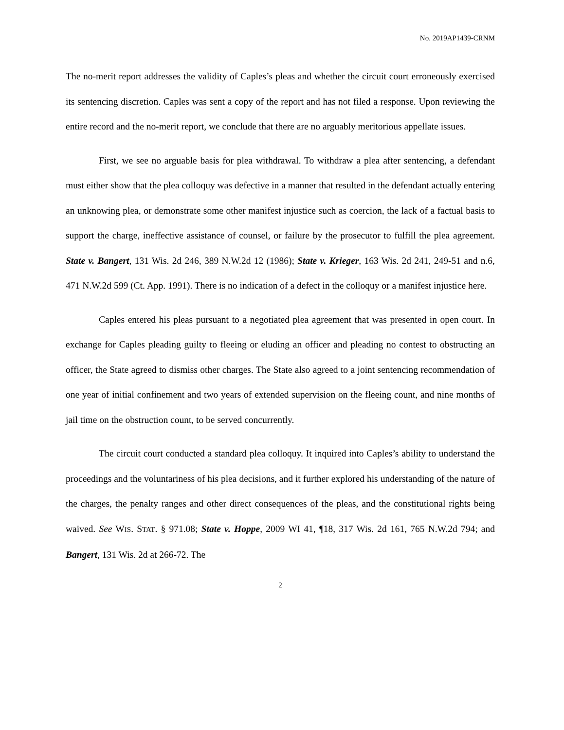No. 2019AP1439-CRNM
The no-merit report addresses the validity of Caples’s pleas and whether the circuit court erroneously exercised its sentencing discretion. Caples was sent a copy of the report and has not filed a response. Upon reviewing the entire record and the no-merit report, we conclude that there are no arguably meritorious appellate issues.
First, we see no arguable basis for plea withdrawal. To withdraw a plea after sentencing, a defendant must either show that the plea colloquy was defective in a manner that resulted in the defendant actually entering an unknowing plea, or demonstrate some other manifest injustice such as coercion, the lack of a factual basis to support the charge, ineffective assistance of counsel, or failure by the prosecutor to fulfill the plea agreement. State v. Bangert, 131 Wis. 2d 246, 389 N.W.2d 12 (1986); State v. Krieger, 163 Wis. 2d 241, 249-51 and n.6, 471 N.W.2d 599 (Ct. App. 1991). There is no indication of a defect in the colloquy or a manifest injustice here.
Caples entered his pleas pursuant to a negotiated plea agreement that was presented in open court. In exchange for Caples pleading guilty to fleeing or eluding an officer and pleading no contest to obstructing an officer, the State agreed to dismiss other charges. The State also agreed to a joint sentencing recommendation of one year of initial confinement and two years of extended supervision on the fleeing count, and nine months of jail time on the obstruction count, to be served concurrently.
The circuit court conducted a standard plea colloquy. It inquired into Caples’s ability to understand the proceedings and the voluntariness of his plea decisions, and it further explored his understanding of the nature of the charges, the penalty ranges and other direct consequences of the pleas, and the constitutional rights being waived. See WIS. STAT. § 971.08; State v. Hoppe, 2009 WI 41, ¶18, 317 Wis. 2d 161, 765 N.W.2d 794; and Bangert, 131 Wis. 2d at 266-72. The
2